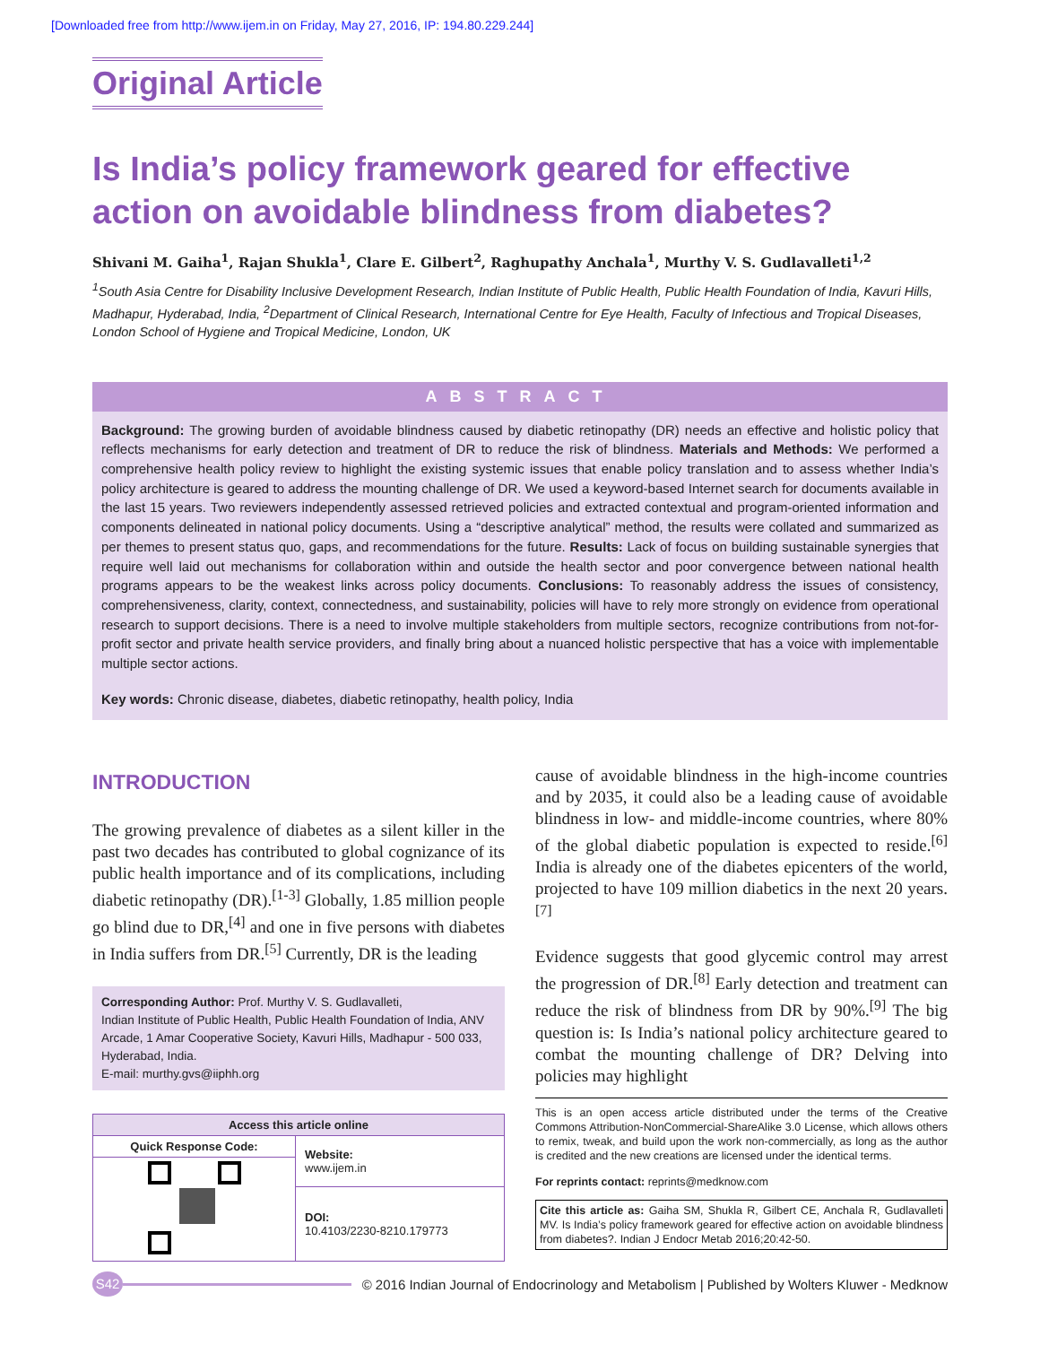[Downloaded free from http://www.ijem.in on Friday, May 27, 2016, IP: 194.80.229.244]
Original Article
Is India’s policy framework geared for effective action on avoidable blindness from diabetes?
Shivani M. Gaiha<sup>1</sup>, Rajan Shukla<sup>1</sup>, Clare E. Gilbert<sup>2</sup>, Raghupathy Anchala<sup>1</sup>, Murthy V. S. Gudlavalleti<sup>1,2</sup>
<sup>1</sup> South Asia Centre for Disability Inclusive Development Research, Indian Institute of Public Health, Public Health Foundation of India, Kavuri Hills, Madhapur, Hyderabad, India, <sup>2</sup>Department of Clinical Research, International Centre for Eye Health, Faculty of Infectious and Tropical Diseases, London School of Hygiene and Tropical Medicine, London, UK
ABSTRACT
Background: The growing burden of avoidable blindness caused by diabetic retinopathy (DR) needs an effective and holistic policy that reflects mechanisms for early detection and treatment of DR to reduce the risk of blindness. Materials and Methods: We performed a comprehensive health policy review to highlight the existing systemic issues that enable policy translation and to assess whether India’s policy architecture is geared to address the mounting challenge of DR. We used a keyword-based Internet search for documents available in the last 15 years. Two reviewers independently assessed retrieved policies and extracted contextual and program-oriented information and components delineated in national policy documents. Using a “descriptive analytical” method, the results were collated and summarized as per themes to present status quo, gaps, and recommendations for the future. Results: Lack of focus on building sustainable synergies that require well laid out mechanisms for collaboration within and outside the health sector and poor convergence between national health programs appears to be the weakest links across policy documents. Conclusions: To reasonably address the issues of consistency, comprehensiveness, clarity, context, connectedness, and sustainability, policies will have to rely more strongly on evidence from operational research to support decisions. There is a need to involve multiple stakeholders from multiple sectors, recognize contributions from not-for-profit sector and private health service providers, and finally bring about a nuanced holistic perspective that has a voice with implementable multiple sector actions.
Key words: Chronic disease, diabetes, diabetic retinopathy, health policy, India
INTRODUCTION
The growing prevalence of diabetes as a silent killer in the past two decades has contributed to global cognizance of its public health importance and of its complications, including diabetic retinopathy (DR).<sup>[1-3]</sup> Globally, 1.85 million people go blind due to DR,<sup>[4]</sup> and one in five persons with diabetes in India suffers from DR.<sup>[5]</sup> Currently, DR is the leading
Corresponding Author: Prof. Murthy V. S. Gudlavalleti,
Indian Institute of Public Health, Public Health Foundation of India, ANV Arcade, 1 Amar Cooperative Society, Kavuri Hills, Madhapur - 500 033, Hyderabad, India.
E-mail: murthy.gvs@iiphh.org
| Access this article online | |
| --- | --- |
| Quick Response Code: | Website: www.ijem.in |
| | DOI: 10.4103/2230-8210.179773 |
cause of avoidable blindness in the high-income countries and by 2035, it could also be a leading cause of avoidable blindness in low- and middle-income countries, where 80% of the global diabetic population is expected to reside.<sup>[6]</sup> India is already one of the diabetes epicenters of the world, projected to have 109 million diabetics in the next 20 years.<sup>[7]</sup>
Evidence suggests that good glycemic control may arrest the progression of DR.<sup>[8]</sup> Early detection and treatment can reduce the risk of blindness from DR by 90%.<sup>[9]</sup> The big question is: Is India’s national policy architecture geared to combat the mounting challenge of DR? Delving into policies may highlight
This is an open access article distributed under the terms of the Creative Commons Attribution-NonCommercial-ShareAlike 3.0 License, which allows others to remix, tweak, and build upon the work non-commercially, as long as the author is credited and the new creations are licensed under the identical terms.
For reprints contact: reprints@medknow.com
Cite this article as: Gaiha SM, Shukla R, Gilbert CE, Anchala R, Gudlavalleti MV. Is India’s policy framework geared for effective action on avoidable blindness from diabetes?. Indian J Endocr Metab 2016;20:42-50.
S42 © 2016 Indian Journal of Endocrinology and Metabolism | Published by Wolters Kluwer - Medknow